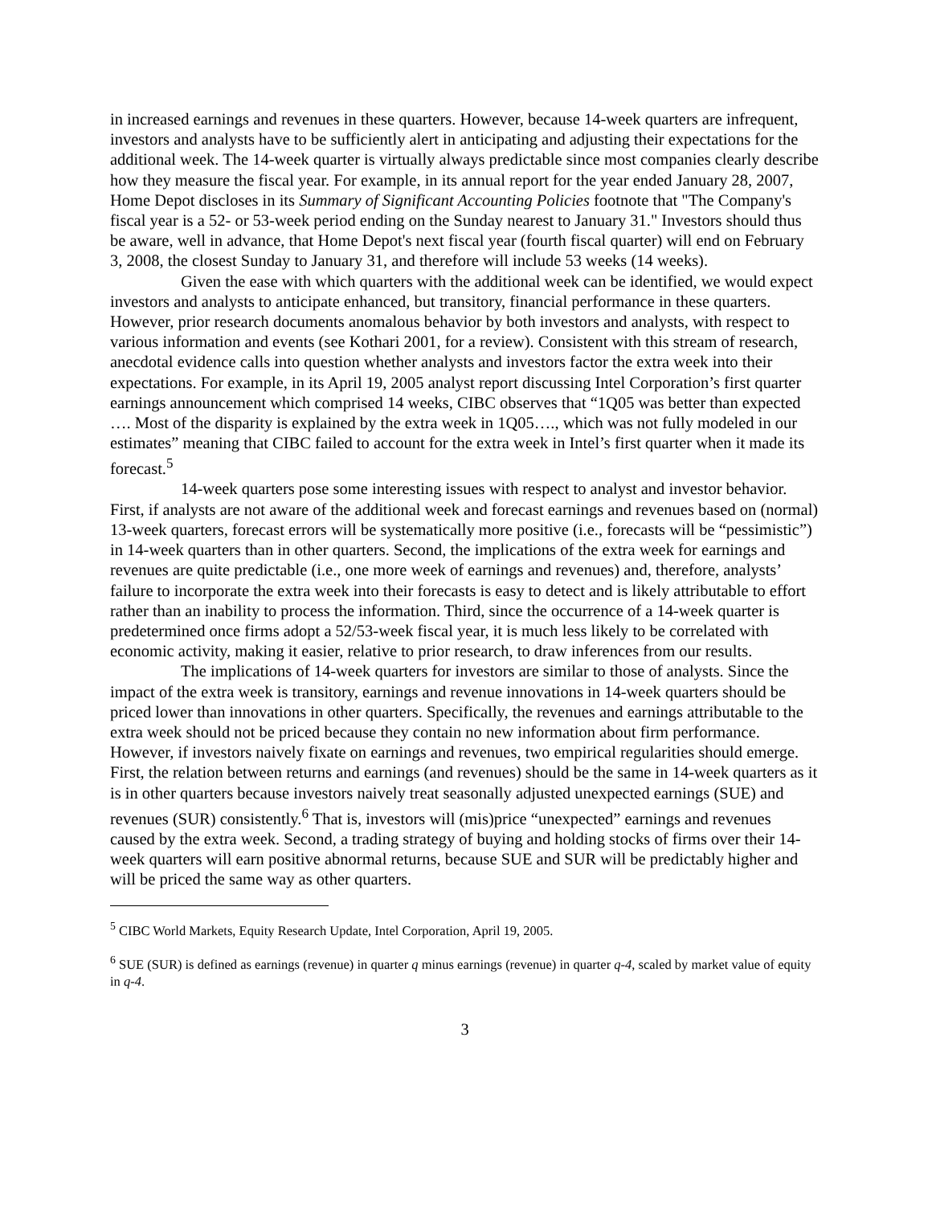in increased earnings and revenues in these quarters. However, because 14-week quarters are infrequent, investors and analysts have to be sufficiently alert in anticipating and adjusting their expectations for the additional week. The 14-week quarter is virtually always predictable since most companies clearly describe how they measure the fiscal year. For example, in its annual report for the year ended January 28, 2007, Home Depot discloses in its Summary of Significant Accounting Policies footnote that "The Company's fiscal year is a 52- or 53-week period ending on the Sunday nearest to January 31." Investors should thus be aware, well in advance, that Home Depot's next fiscal year (fourth fiscal quarter) will end on February 3, 2008, the closest Sunday to January 31, and therefore will include 53 weeks (14 weeks).
Given the ease with which quarters with the additional week can be identified, we would expect investors and analysts to anticipate enhanced, but transitory, financial performance in these quarters. However, prior research documents anomalous behavior by both investors and analysts, with respect to various information and events (see Kothari 2001, for a review). Consistent with this stream of research, anecdotal evidence calls into question whether analysts and investors factor the extra week into their expectations. For example, in its April 19, 2005 analyst report discussing Intel Corporation’s first quarter earnings announcement which comprised 14 weeks, CIBC observes that “1Q05 was better than expected …. Most of the disparity is explained by the extra week in 1Q05…., which was not fully modeled in our estimates” meaning that CIBC failed to account for the extra week in Intel’s first quarter when it made its forecast.<sup>5</sup>
14-week quarters pose some interesting issues with respect to analyst and investor behavior. First, if analysts are not aware of the additional week and forecast earnings and revenues based on (normal) 13-week quarters, forecast errors will be systematically more positive (i.e., forecasts will be “pessimistic”) in 14-week quarters than in other quarters. Second, the implications of the extra week for earnings and revenues are quite predictable (i.e., one more week of earnings and revenues) and, therefore, analysts’ failure to incorporate the extra week into their forecasts is easy to detect and is likely attributable to effort rather than an inability to process the information. Third, since the occurrence of a 14-week quarter is predetermined once firms adopt a 52/53-week fiscal year, it is much less likely to be correlated with economic activity, making it easier, relative to prior research, to draw inferences from our results.
The implications of 14-week quarters for investors are similar to those of analysts. Since the impact of the extra week is transitory, earnings and revenue innovations in 14-week quarters should be priced lower than innovations in other quarters. Specifically, the revenues and earnings attributable to the extra week should not be priced because they contain no new information about firm performance. However, if investors naively fixate on earnings and revenues, two empirical regularities should emerge. First, the relation between returns and earnings (and revenues) should be the same in 14-week quarters as it is in other quarters because investors naively treat seasonally adjusted unexpected earnings (SUE) and revenues (SUR) consistently.<sup>6</sup> That is, investors will (mis)price “unexpected” earnings and revenues caused by the extra week. Second, a trading strategy of buying and holding stocks of firms over their 14-week quarters will earn positive abnormal returns, because SUE and SUR will be predictably higher and will be priced the same way as other quarters.
<sup>5</sup> CIBC World Markets, Equity Research Update, Intel Corporation, April 19, 2005.
<sup>6</sup> SUE (SUR) is defined as earnings (revenue) in quarter q minus earnings (revenue) in quarter q-4, scaled by market value of equity in q-4.
3